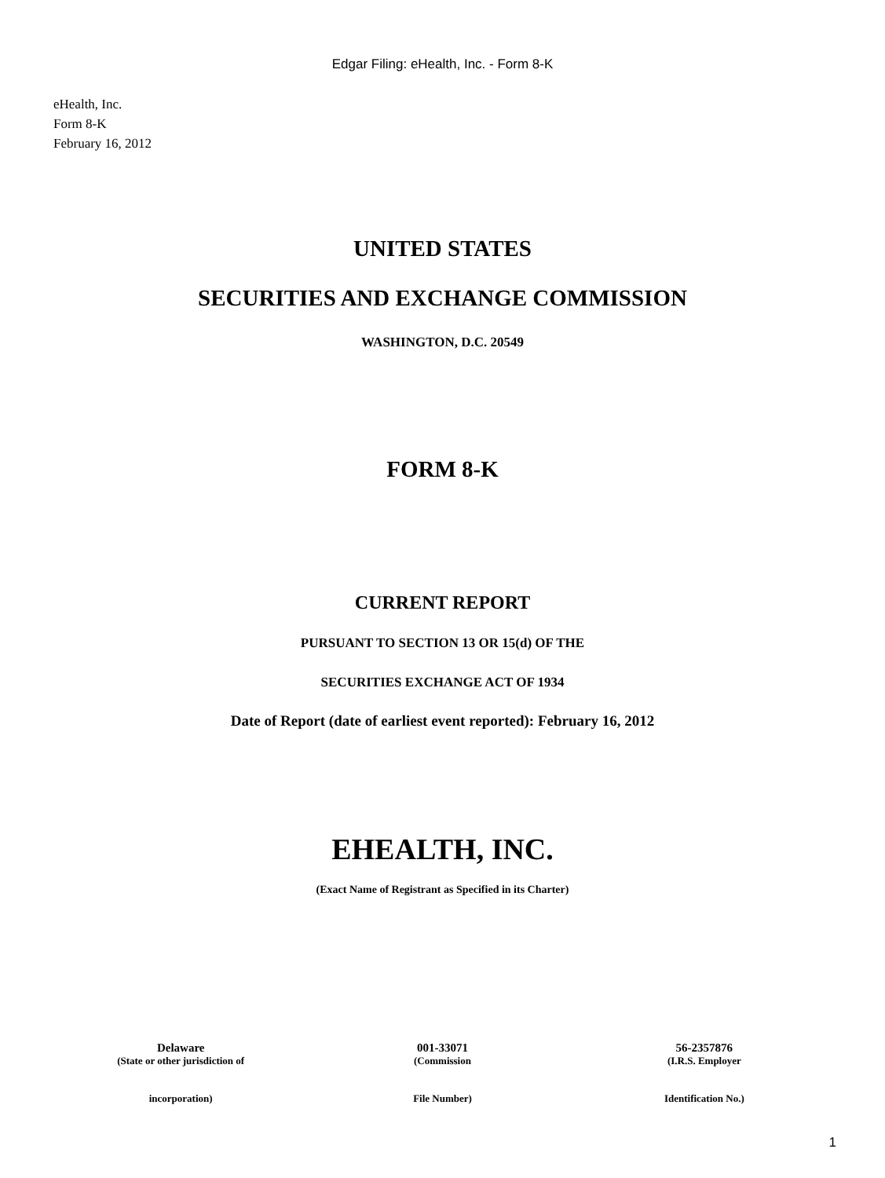Edgar Filing: eHealth, Inc. - Form 8-K
eHealth, Inc.
Form 8-K
February 16, 2012
UNITED STATES
SECURITIES AND EXCHANGE COMMISSION
WASHINGTON, D.C. 20549
FORM 8-K
CURRENT REPORT
PURSUANT TO SECTION 13 OR 15(d) OF THE
SECURITIES EXCHANGE ACT OF 1934
Date of Report (date of earliest event reported): February 16, 2012
EHEALTH, INC.
(Exact Name of Registrant as Specified in its Charter)
| Delaware | 001-33071 | 56-2357876 |
| (State or other jurisdiction of | (Commission | (I.R.S. Employer |
| incorporation) | File Number) | Identification No.) |
1